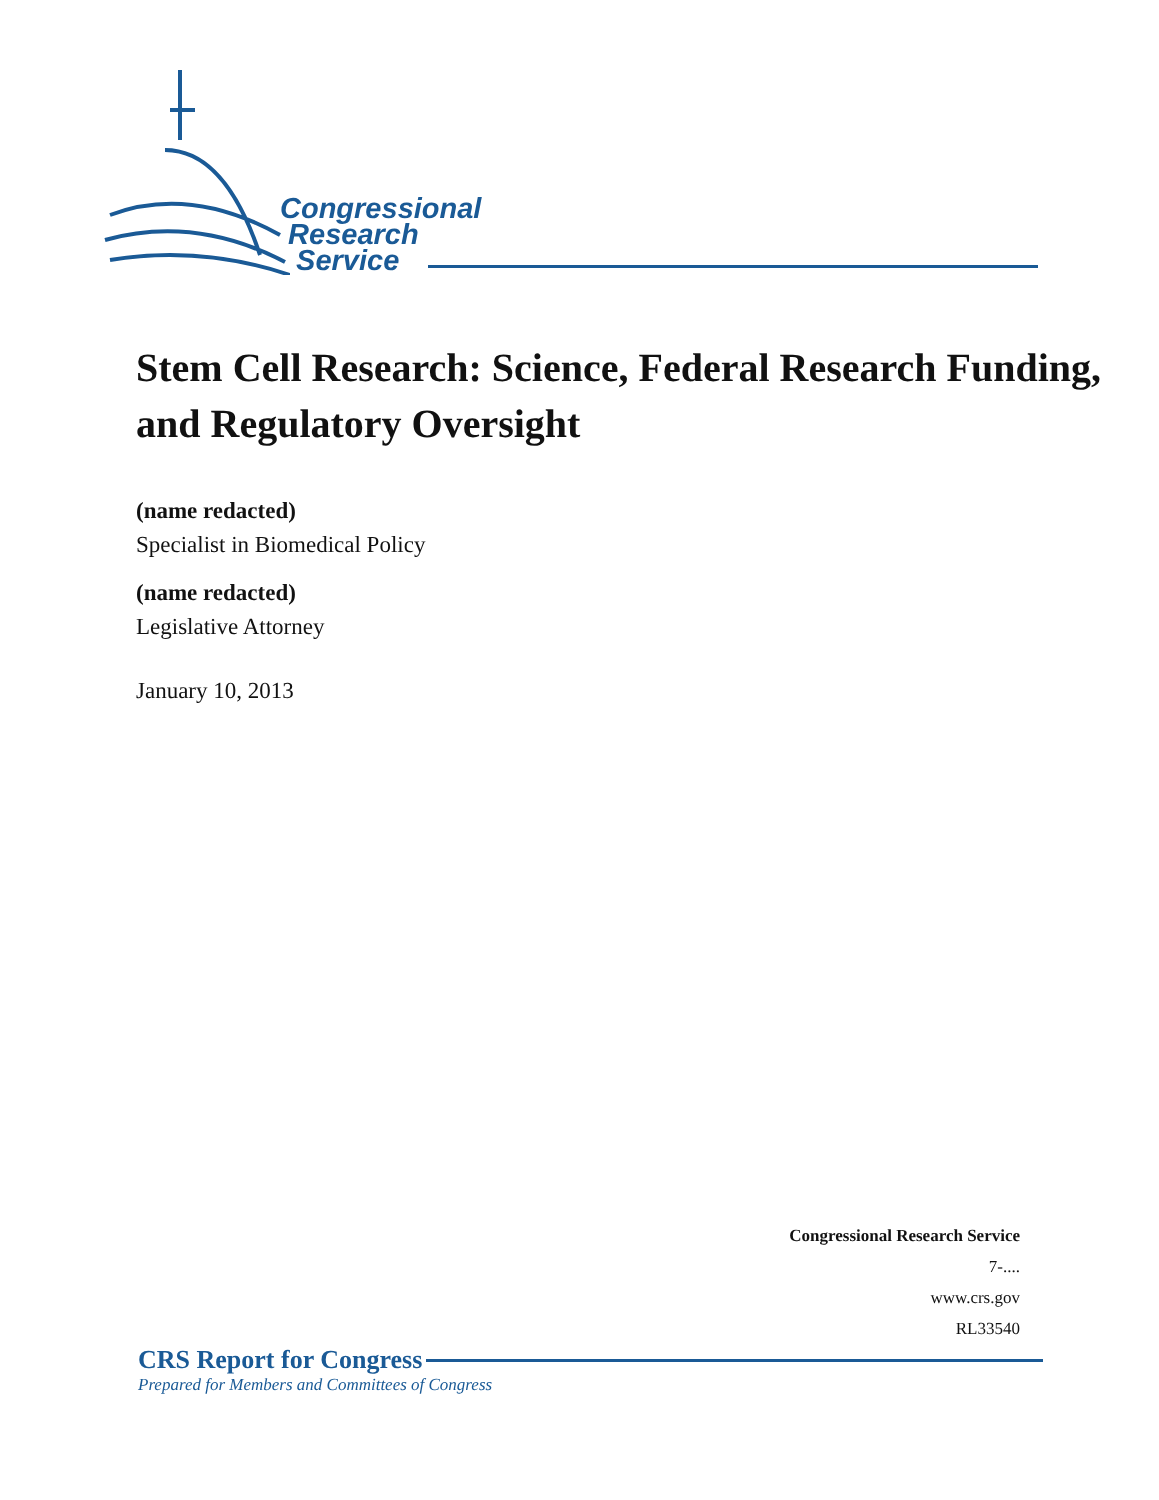Congressional
Research
Service
Stem Cell Research: Science, Federal Research Funding, and Regulatory Oversight
(name redacted)
Specialist in Biomedical Policy
(name redacted)
Legislative Attorney
January 10, 2013
Congressional Research Service
7-....
www.crs.gov
RL33540
CRS Report for Congress
Prepared for Members and Committees of Congress